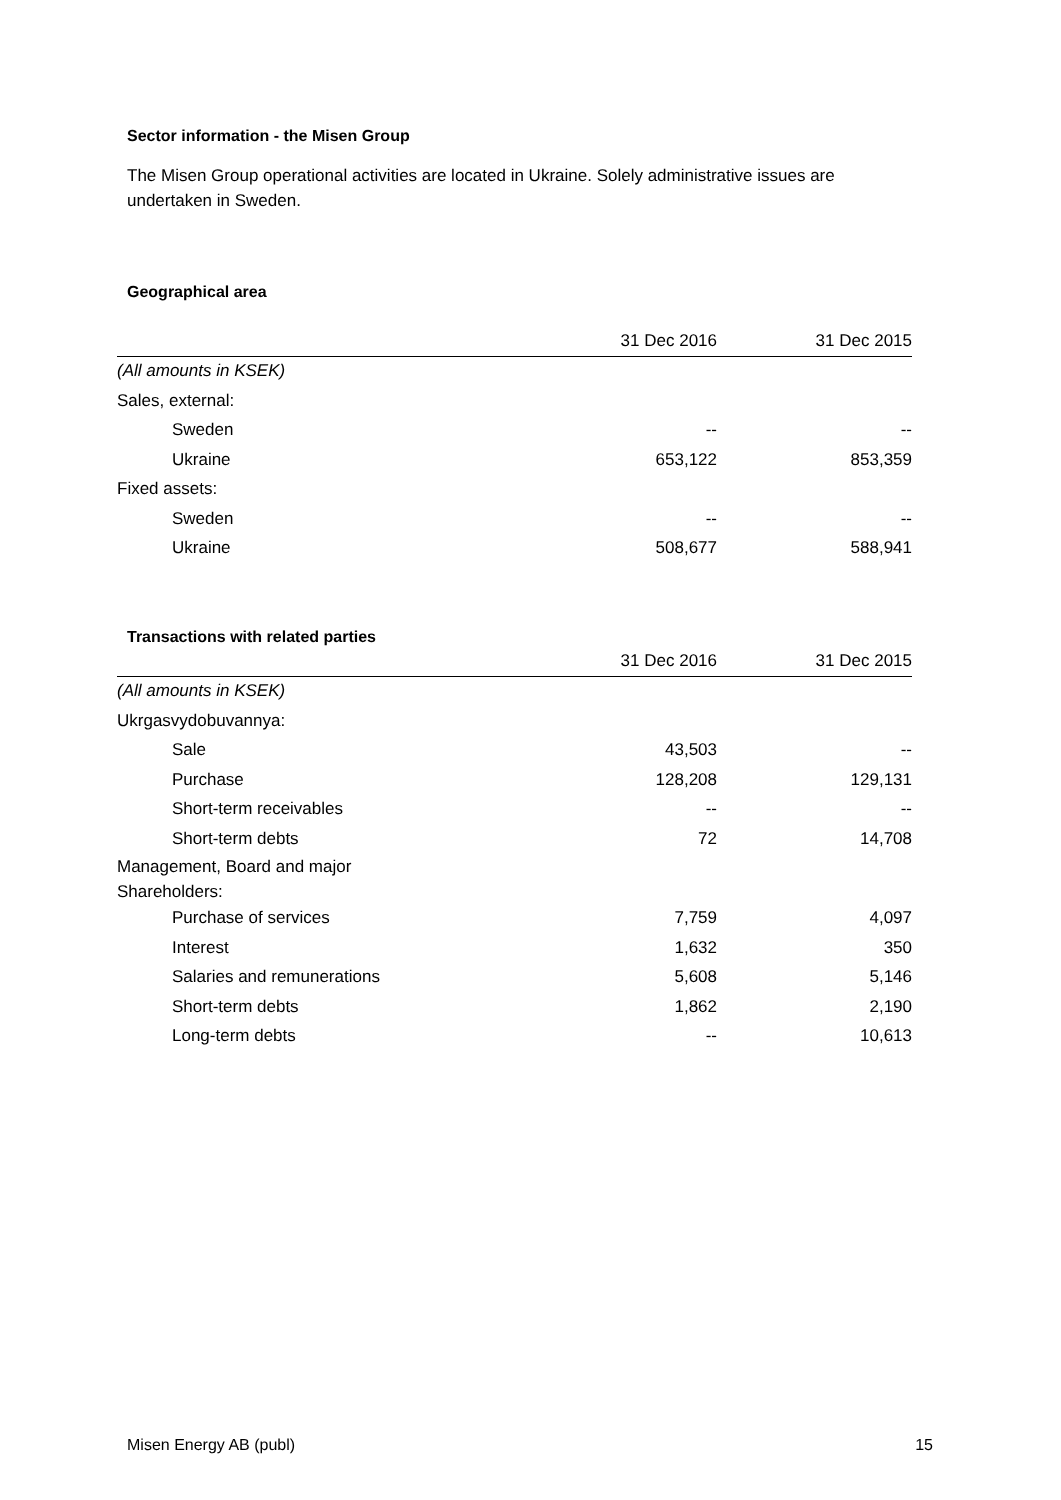Sector information - the Misen Group
The Misen Group operational activities are located in Ukraine. Solely administrative issues are undertaken in Sweden.
Geographical area
| | 31 Dec 2016 | 31 Dec 2015 |
| --- | --- | --- |
| (All amounts in KSEK) | | |
| Sales, external: | | |
| Sweden | -- | -- |
| Ukraine | 653,122 | 853,359 |
| Fixed assets: | | |
| Sweden | -- | -- |
| Ukraine | 508,677 | 588,941 |
Transactions with related parties
| | 31 Dec 2016 | 31 Dec 2015 |
| --- | --- | --- |
| (All amounts in KSEK) | | |
| Ukrgasvydobuvannya: | | |
| Sale | 43,503 | -- |
| Purchase | 128,208 | 129,131 |
| Short-term receivables | -- | -- |
| Short-term debts | 72 | 14,708 |
| Management, Board and major Shareholders: | | |
| Purchase of services | 7,759 | 4,097 |
| Interest | 1,632 | 350 |
| Salaries and remunerations | 5,608 | 5,146 |
| Short-term debts | 1,862 | 2,190 |
| Long-term debts | -- | 10,613 |
Misen Energy AB (publ) 15